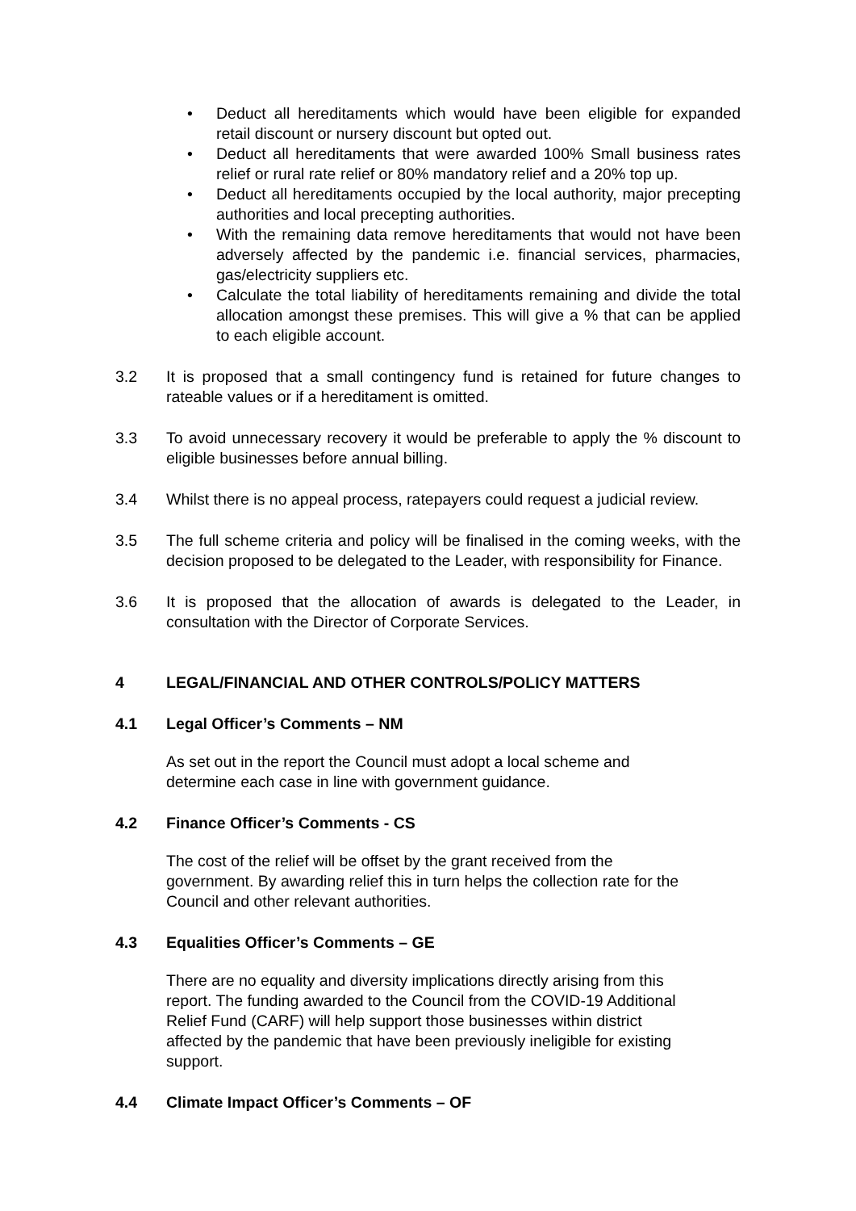• Deduct all hereditaments which would have been eligible for expanded retail discount or nursery discount but opted out.
• Deduct all hereditaments that were awarded 100% Small business rates relief or rural rate relief or 80% mandatory relief and a 20% top up.
• Deduct all hereditaments occupied by the local authority, major precepting authorities and local precepting authorities.
• With the remaining data remove hereditaments that would not have been adversely affected by the pandemic i.e. financial services, pharmacies, gas/electricity suppliers etc.
• Calculate the total liability of hereditaments remaining and divide the total allocation amongst these premises. This will give a % that can be applied to each eligible account.
3.2 It is proposed that a small contingency fund is retained for future changes to rateable values or if a hereditament is omitted.
3.3 To avoid unnecessary recovery it would be preferable to apply the % discount to eligible businesses before annual billing.
3.4 Whilst there is no appeal process, ratepayers could request a judicial review.
3.5 The full scheme criteria and policy will be finalised in the coming weeks, with the decision proposed to be delegated to the Leader, with responsibility for Finance.
3.6 It is proposed that the allocation of awards is delegated to the Leader, in consultation with the Director of Corporate Services.
4 LEGAL/FINANCIAL AND OTHER CONTROLS/POLICY MATTERS
4.1 Legal Officer’s Comments – NM
As set out in the report the Council must adopt a local scheme and
determine each case in line with government guidance.
4.2 Finance Officer’s Comments - CS
The cost of the relief will be offset by the grant received from the
government. By awarding relief this in turn helps the collection rate for the
Council and other relevant authorities.
4.3 Equalities Officer’s Comments – GE
There are no equality and diversity implications directly arising from this
report. The funding awarded to the Council from the COVID-19 Additional
Relief Fund (CARF) will help support those businesses within district
affected by the pandemic that have been previously ineligible for existing
support.
4.4 Climate Impact Officer’s Comments – OF